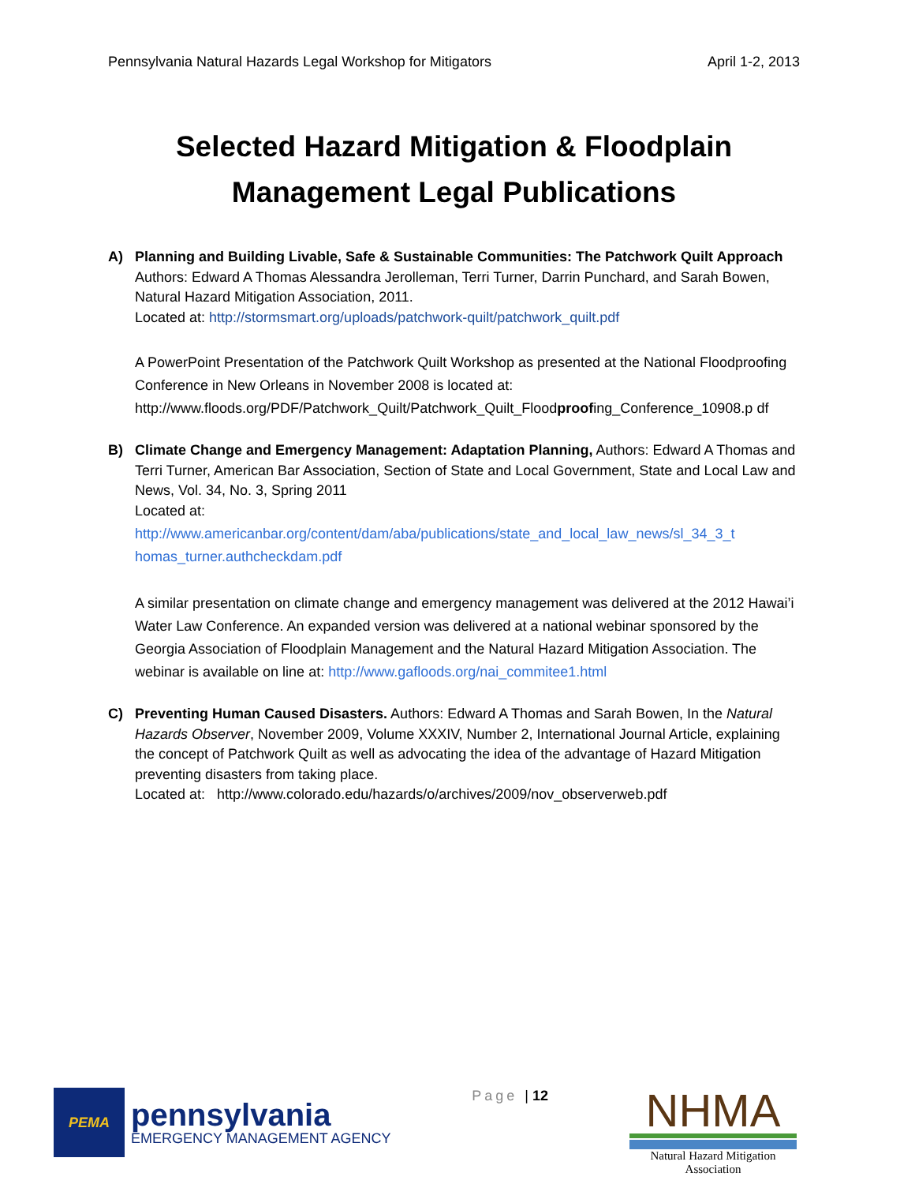Pennsylvania Natural Hazards Legal Workshop for Mitigators April 1-2, 2013
Selected Hazard Mitigation & Floodplain
Management Legal Publications
A) Planning and Building Livable, Safe & Sustainable Communities: The Patchwork Quilt Approach
Authors: Edward A Thomas Alessandra Jerolleman, Terri Turner, Darrin Punchard, and Sarah Bowen, Natural Hazard Mitigation Association, 2011.
Located at: http://stormsmart.org/uploads/patchwork-quilt/patchwork_quilt.pdf
A PowerPoint Presentation of the Patchwork Quilt Workshop as presented at the National Floodproofing Conference in New Orleans in November 2008 is located at: http://www.floods.org/PDF/Patchwork_Quilt/Patchwork_Quilt_Floodproofing_Conference_10908.p df
B) Climate Change and Emergency Management: Adaptation Planning, Authors: Edward A Thomas and Terri Turner, American Bar Association, Section of State and Local Government, State and Local Law and News, Vol. 34, No. 3, Spring 2011
Located at:
http://www.americanbar.org/content/dam/aba/publications/state_and_local_law_news/sl_34_3_t homas_turner.authcheckdam.pdf
A similar presentation on climate change and emergency management was delivered at the 2012 Hawai’i Water Law Conference. An expanded version was delivered at a national webinar sponsored by the Georgia Association of Floodplain Management and the Natural Hazard Mitigation Association. The webinar is available on line at: http://www.gafloods.org/nai_commitee1.html
C) Preventing Human Caused Disasters. Authors: Edward A Thomas and Sarah Bowen, In the Natural Hazards Observer, November 2009, Volume XXXIV, Number 2, International Journal Article, explaining the concept of Patchwork Quilt as well as advocating the idea of the advantage of Hazard Mitigation preventing disasters from taking place.
Located at: http://www.colorado.edu/hazards/o/archives/2009/nov_observerweb.pdf
PEMA
pennsylvania
EMERGENCY MANAGEMENT AGENCY
Page | 12
NHMA
Natural Hazard Mitigation Association